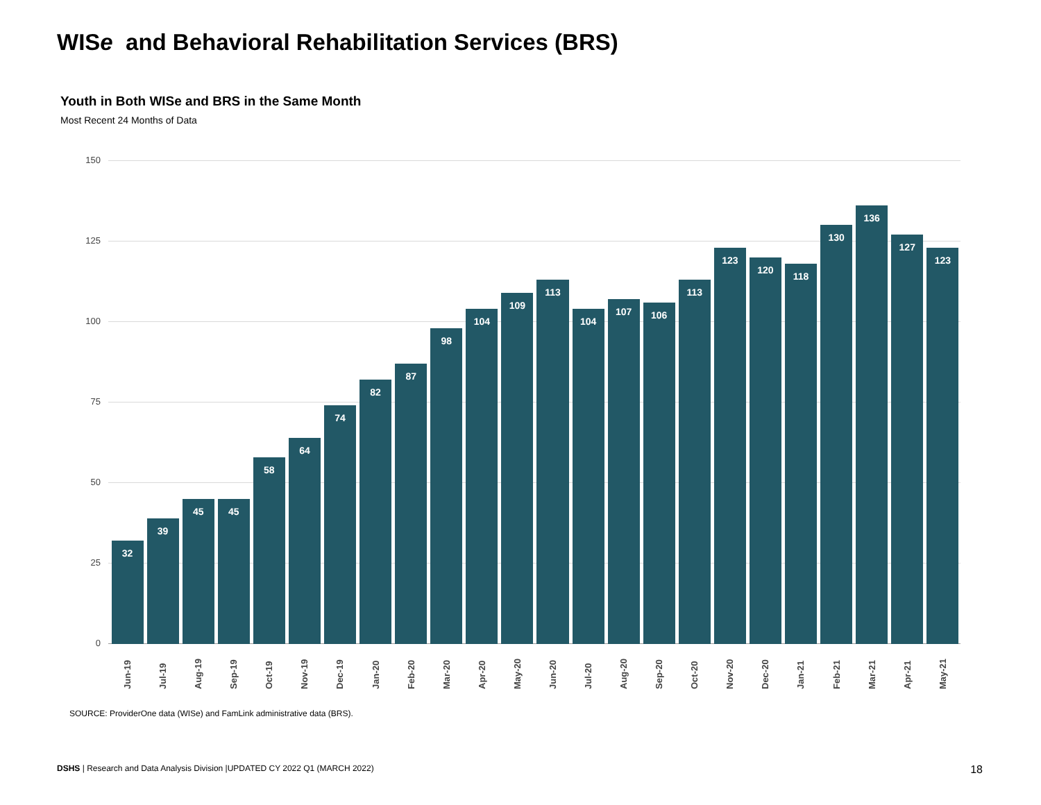WISe and Behavioral Rehabilitation Services (BRS)
Youth in Both WISe and BRS in the Same Month
Most Recent 24 Months of Data
150
125
100
75
50
25
0
32
39
45
45
58
64
74
82
87
98
104
109
113
104
107
106
113
123
120
118
130
136
127
123
Jun-19 Jul-19 Aug-19 Sep-19 Oct-19 Nov-19 Dec-19 Jan-20 Feb-20 Mar-20 Apr-20 May-20 Jun-20 Jul-20 Aug-20 Sep-20 Oct-20 Nov-20 Dec-20 Jan-21 Feb-21 Mar-21 Apr-21 May-21
SOURCE: ProviderOne data (WISe) and FamLink administrative data (BRS).
DSHS | Research and Data Analysis Division |UPDATED CY 2022 Q1 (MARCH 2022)
18